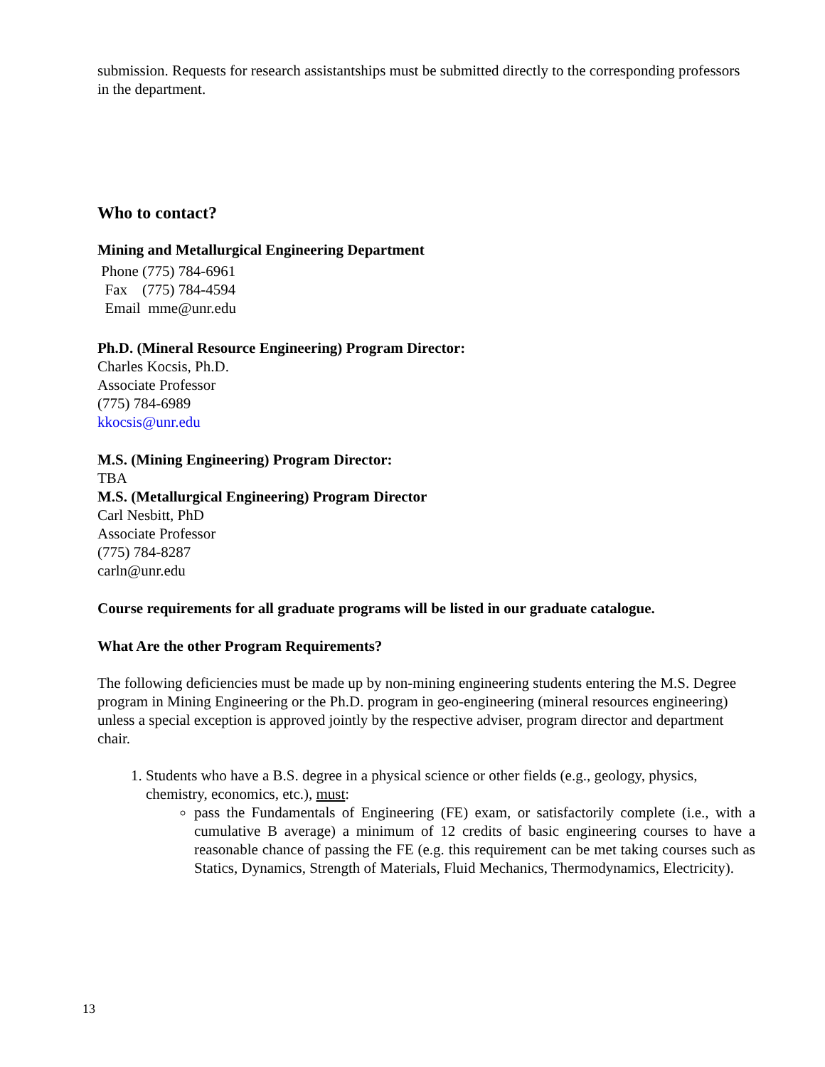submission. Requests for research assistantships must be submitted directly to the corresponding professors in the department.
Who to contact?
Mining and Metallurgical Engineering Department
Phone (775) 784-6961
Fax (775) 784-4594
Email mme@unr.edu
Ph.D. (Mineral Resource Engineering) Program Director:
Charles Kocsis, Ph.D.
Associate Professor
(775) 784-6989
kkocsis@unr.edu
M.S. (Mining Engineering) Program Director:
TBA
M.S. (Metallurgical Engineering) Program Director
Carl Nesbitt, PhD
Associate Professor
(775) 784-8287
carln@unr.edu
Course requirements for all graduate programs will be listed in our graduate catalogue.
What Are the other Program Requirements?
The following deficiencies must be made up by non-mining engineering students entering the M.S. Degree program in Mining Engineering or the Ph.D. program in geo-engineering (mineral resources engineering) unless a special exception is approved jointly by the respective adviser, program director and department chair.
1. Students who have a B.S. degree in a physical science or other fields (e.g., geology, physics, chemistry, economics, etc.), must:
pass the Fundamentals of Engineering (FE) exam, or satisfactorily complete (i.e., with a cumulative B average) a minimum of 12 credits of basic engineering courses to have a reasonable chance of passing the FE (e.g. this requirement can be met taking courses such as Statics, Dynamics, Strength of Materials, Fluid Mechanics, Thermodynamics, Electricity).
13